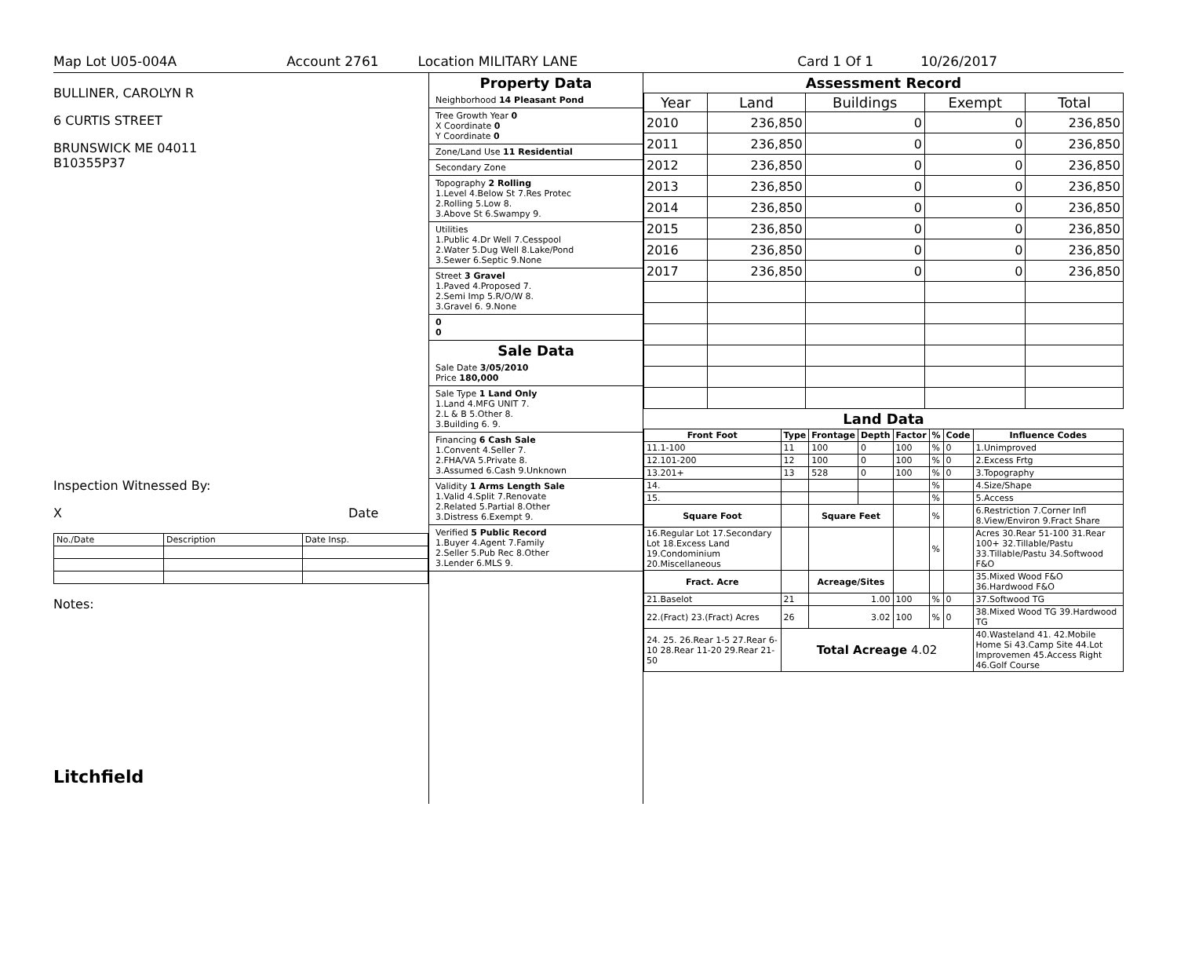Map Lot U05-004A Account 2761 Location MILITARY LANE Card 1 Of 1 10/26/2017
BULLINER, CAROLYN R
6 CURTIS STREET
BRUNSWICK ME 04011
B10355P37
Inspection Witnessed By:
X Date
| No./Date | Description | Date Insp. |
Notes:
Litchfield
Property Data
Neighborhood 14 Pleasant Pond
Tree Growth Year 0
X Coordinate 0
Y Coordinate 0
Zone/Land Use 11 Residential
Secondary Zone
Topography 2 Rolling
1.Level 4.Below St 7.Res Protec
2.Rolling 5.Low 8.
3.Above St 6.Swampy 9.
Utilities
1.Public 4.Dr Well 7.Cesspool
2.Water 5.Dug Well 8.Lake/Pond
3.Sewer 6.Septic 9.None
Street 3 Gravel
1.Paved 4.Proposed 7.
2.Semi Imp 5.R/O/W 8.
3.Gravel 6. 9.None
0
0
Sale Data
Sale Date 3/05/2010
Price 180,000
Sale Type 1 Land Only
1.Land 4.MFG UNIT 7.
2.L & B 5.Other 8.
3.Building 6. 9.
Financing 6 Cash Sale
1.Convent 4.Seller 7.
2.FHA/VA 5.Private 8.
3.Assumed 6.Cash 9.Unknown
Validity 1 Arms Length Sale
1.Valid 4.Split 7.Renovate
2.Related 5.Partial 8.Other
3.Distress 6.Exempt 9.
Verified 5 Public Record
1.Buyer 4.Agent 7.Family
2.Seller 5.Pub Rec 8.Other
3.Lender 6.MLS 9.
Assessment Record
| Year | Land | Buildings | Exempt | Total |
| --- | --- | --- | --- | --- |
| 2010 | 236,850 | 0 | 0 | 236,850 |
| 2011 | 236,850 | 0 | 0 | 236,850 |
| 2012 | 236,850 | 0 | 0 | 236,850 |
| 2013 | 236,850 | 0 | 0 | 236,850 |
| 2014 | 236,850 | 0 | 0 | 236,850 |
| 2015 | 236,850 | 0 | 0 | 236,850 |
| 2016 | 236,850 | 0 | 0 | 236,850 |
| 2017 | 236,850 | 0 | 0 | 236,850 |
Land Data
| Front Foot | Type | Frontage | Depth | Factor | % | Code | Influence Codes |
| --- | --- | --- | --- | --- | --- | --- | --- |
| 11.1-100 | 11 | 100 | 0 | 100 | % | 0 | 1.Unimproved |
| 12.101-200 | 12 | 100 | 0 | 100 | % | 0 | 2.Excess Frtg |
| 13.201+ | 13 | 528 | 0 | 100 | % | 0 | 3.Topography |
| 14. | | | | | % | | 4.Size/Shape |
| 15. | | | | | % | | 5.Access |
| Square Foot | | Square Feet | | | % | | 6.Restriction 7.Corner Infl 8.View/Environ 9.Fract Share |
| 16.Regular Lot 17.Secondary Lot 18.Excess Land 19.Condominium 20.Miscellaneous | | | | | % | | Acres 30.Rear 51-100 31.Rear 100+ 32.Tillable/Pastu 33.Tillable/Pastu 34.Softwood F&O |
| Fract. Acre | | Acreage/Sites | | | | | 35.Mixed Wood F&O 36.Hardwood F&O |
| 21.Baselot | 21 | 1.00 | | 100 | % | 0 | 37.Softwood TG |
| 22.(Fract) 23.(Fract) Acres | 26 | 3.02 | | 100 | % | 0 | 38.Mixed Wood TG 39.Hardwood TG |
| 24. 25. 26.Rear 1-5 27.Rear 6-10 28.Rear 11-20 29.Rear 21-50 | Total Acreage 4.02 | | | | | | 40.Wasteland 41. 42.Mobile Home Si 43.Camp Site 44.Lot Improvemen 45.Access Right 46.Golf Course |